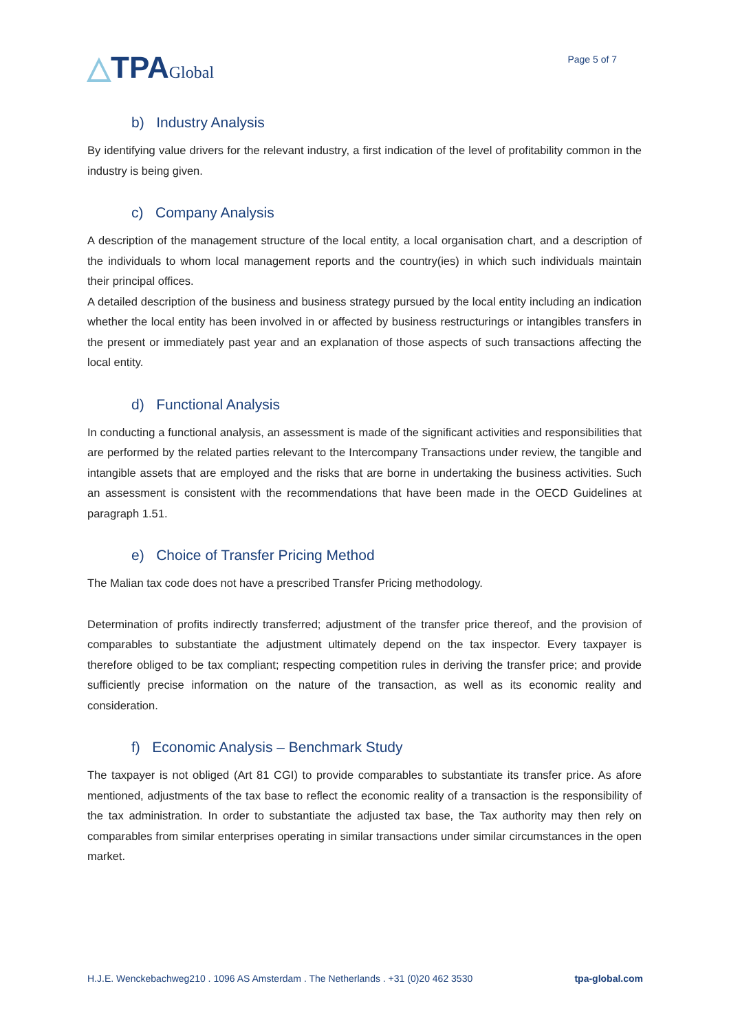△TPAGlobal
Page 5 of 7
b) Industry Analysis
By identifying value drivers for the relevant industry, a first indication of the level of profitability common in the industry is being given.
c) Company Analysis
A description of the management structure of the local entity, a local organisation chart, and a description of the individuals to whom local management reports and the country(ies) in which such individuals maintain their principal offices.
A detailed description of the business and business strategy pursued by the local entity including an indication whether the local entity has been involved in or affected by business restructurings or intangibles transfers in the present or immediately past year and an explanation of those aspects of such transactions affecting the local entity.
d) Functional Analysis
In conducting a functional analysis, an assessment is made of the significant activities and responsibilities that are performed by the related parties relevant to the Intercompany Transactions under review, the tangible and intangible assets that are employed and the risks that are borne in undertaking the business activities. Such an assessment is consistent with the recommendations that have been made in the OECD Guidelines at paragraph 1.51.
e) Choice of Transfer Pricing Method
The Malian tax code does not have a prescribed Transfer Pricing methodology.
Determination of profits indirectly transferred; adjustment of the transfer price thereof, and the provision of comparables to substantiate the adjustment ultimately depend on the tax inspector. Every taxpayer is therefore obliged to be tax compliant; respecting competition rules in deriving the transfer price; and provide sufficiently precise information on the nature of the transaction, as well as its economic reality and consideration.
f) Economic Analysis – Benchmark Study
The taxpayer is not obliged (Art 81 CGI) to provide comparables to substantiate its transfer price. As afore mentioned, adjustments of the tax base to reflect the economic reality of a transaction is the responsibility of the tax administration. In order to substantiate the adjusted tax base, the Tax authority may then rely on comparables from similar enterprises operating in similar transactions under similar circumstances in the open market.
H.J.E. Wenckebachweg210 . 1096 AS Amsterdam . The Netherlands . +31 (0)20 462 3530 tpa-global.com